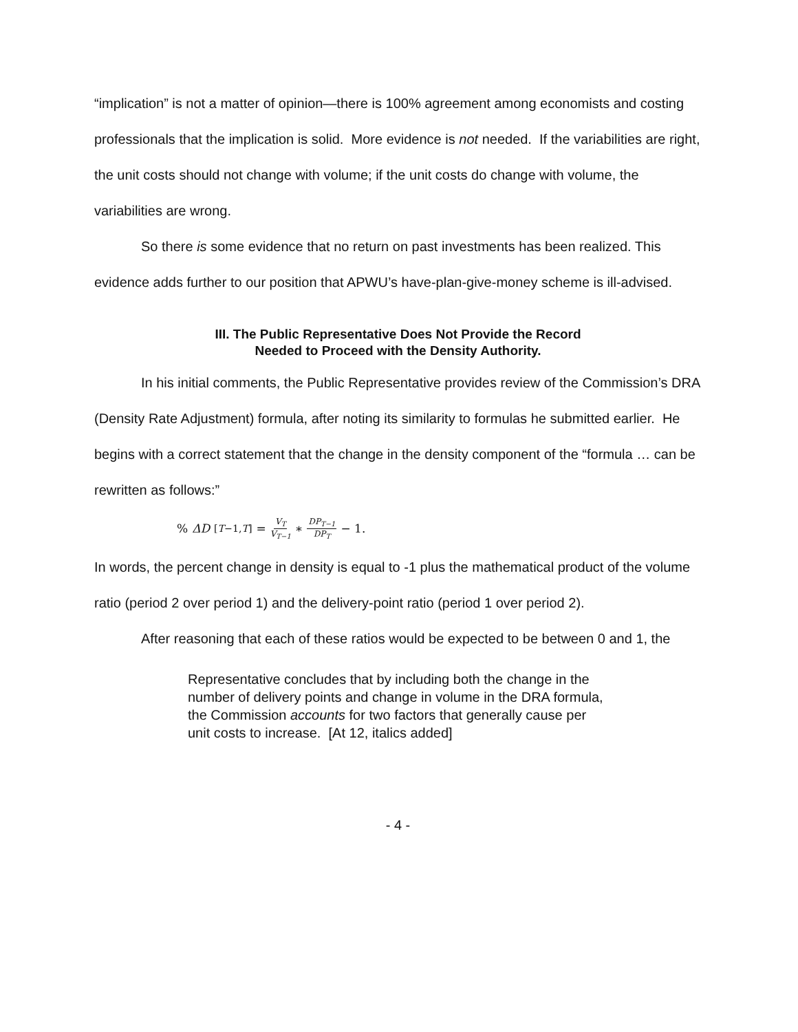“implication” is not a matter of opinion—there is 100% agreement among economists and costing professionals that the implication is solid. More evidence is not needed. If the variabilities are right, the unit costs should not change with volume; if the unit costs do change with volume, the variabilities are wrong.
So there is some evidence that no return on past investments has been realized. This evidence adds further to our position that APWU’s have-plan-give-money scheme is ill-advised.
III. The Public Representative Does Not Provide the Record
Needed to Proceed with the Density Authority.
In his initial comments, the Public Representative provides review of the Commission’s DRA (Density Rate Adjustment) formula, after noting its similarity to formulas he submitted earlier. He begins with a correct statement that the change in the density component of the “formula … can be rewritten as follows:”
% ΔD<sub>[T−1,T]</sub> = V<sub>T</sub> V<sub>T−1</sub> ∗ DP<sub>T−1</sub> DP<sub>T</sub> − 1.
In words, the percent change in density is equal to -1 plus the mathematical product of the volume ratio (period 2 over period 1) and the delivery-point ratio (period 1 over period 2).
After reasoning that each of these ratios would be expected to be between 0 and 1, the
Representative concludes that by including both the change in the number of delivery points and change in volume in the DRA formula, the Commission accounts for two factors that generally cause per unit costs to increase. [At 12, italics added]
- 4 -